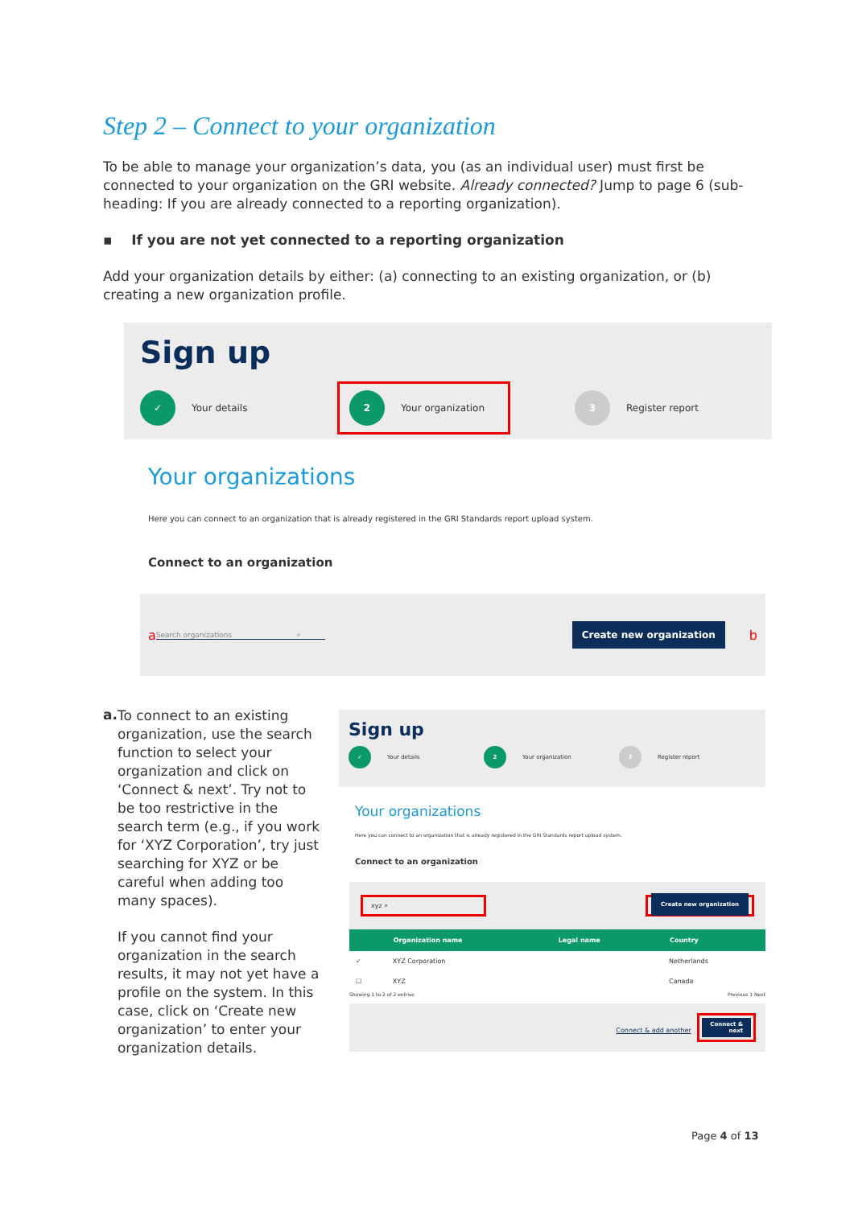Step 2 – Connect to your organization
To be able to manage your organization’s data, you (as an individual user) must first be connected to your organization on the GRI website. Already connected? Jump to page 6 (sub-heading: If you are already connected to a reporting organization).
▪ If you are not yet connected to a reporting organization
Add your organization details by either: (a) connecting to an existing organization, or (b) creating a new organization profile.
Sign up
✓
Your details
2
Your organization
3
Register report
Your organizations
Here you can connect to an organization that is already registered in the GRI Standards report upload system.
Connect to an organization
a Search organizations ⌕ Create new organization b
a.
To connect to an existing organization, use the search function to select your organization and click on ‘Connect & next’. Try not to be too restrictive in the search term (e.g., if you work for ‘XYZ Corporation’, try just searching for XYZ or be careful when adding too many spaces).
If you cannot find your organization in the search results, it may not yet have a profile on the system. In this case, click on ‘Create new organization’ to enter your organization details.
Sign up
✓
Your details
2
Your organization
3
Register report
Your organizations
Here you can connect to an organization that is already registered in the GRI Standards report upload system.
Connect to an organization
xyz ⌕ Create new organization
| | Organization name | Legal name | Country |
| --- | --- | --- | --- |
| ✓ | XYZ Corporation | | Netherlands |
| ☐ | XYZ | | Canada |
Showing 1 to 2 of 2 entries Previous 1 Next
Connect & add another Connect &
next
Page 4 of 13